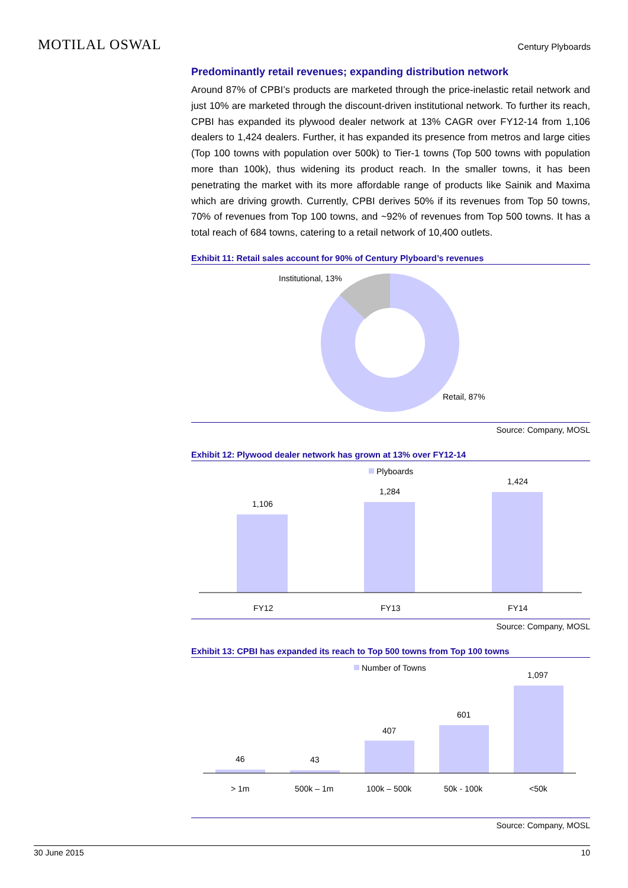MOTILAL OSWAL
Century Plyboards
Predominantly retail revenues; expanding distribution network
Around 87% of CPBI’s products are marketed through the price-inelastic retail network and just 10% are marketed through the discount-driven institutional network. To further its reach, CPBI has expanded its plywood dealer network at 13% CAGR over FY12-14 from 1,106 dealers to 1,424 dealers. Further, it has expanded its presence from metros and large cities (Top 100 towns with population over 500k) to Tier-1 towns (Top 500 towns with population more than 100k), thus widening its product reach. In the smaller towns, it has been penetrating the market with its more affordable range of products like Sainik and Maxima which are driving growth. Currently, CPBI derives 50% if its revenues from Top 50 towns, 70% of revenues from Top 100 towns, and ~92% of revenues from Top 500 towns. It has a total reach of 684 towns, catering to a retail network of 10,400 outlets.
Exhibit 11: Retail sales account for 90% of Century Plyboard’s revenues
Institutional, 13%
Retail, 87%
Source: Company, MOSL
Exhibit 12: Plywood dealer network has grown at 13% over FY12-14
Plyboards
1,106
1,284
1,424
FY12
FY13
FY14
Source: Company, MOSL
Exhibit 13: CPBI has expanded its reach to Top 500 towns from Top 100 towns
Number of Towns
46
43
407
601
1,097
> 1m
500k – 1m
100k – 500k
50k - 100k
<50k
Source: Company, MOSL
30 June 2015 10